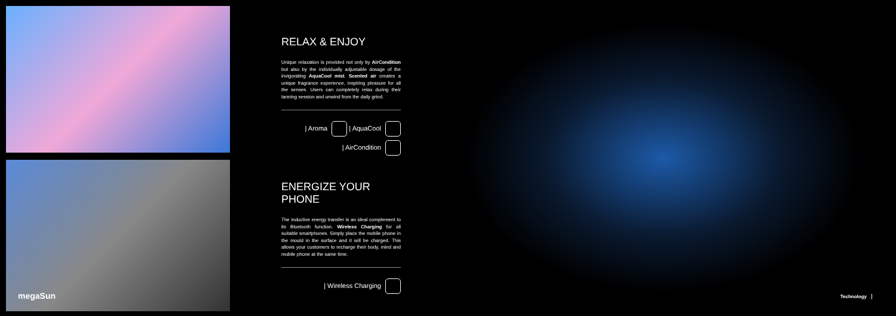megaSun
RELAX & ENJOY
Unique relaxation is provided not only by AirCondition but also by the individually adjustable dosage of the invigorating AquaCool mist. Scented air creates a unique fragrance experience, inspiring pleasure for all the senses. Users can completely relax during their tanning session and unwind from the daily grind.
| Aroma | AquaCool
| AirCondition
ENERGIZE YOUR PHONE
The inductive energy transfer is an ideal complement to its Bluetooth function. Wireless Charging for all suitable smartphones. Simply place the mobile phone in the mould in the surface and it will be charged. This allows your customers to recharge their body, mind and mobile phone at the same time.
| Wireless Charging
Technology